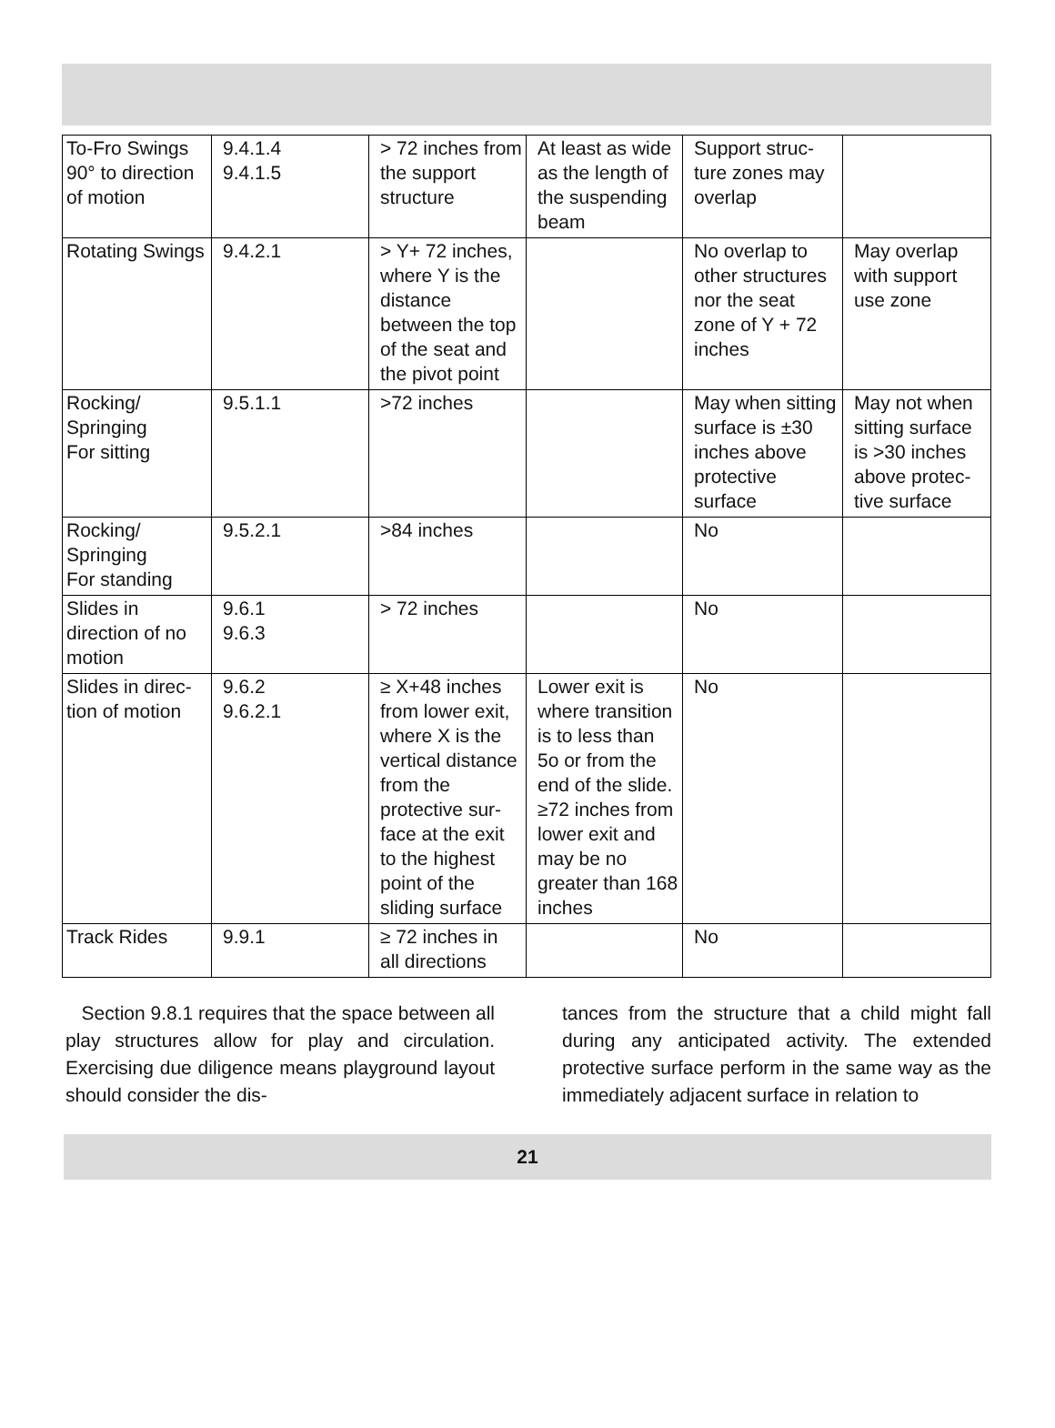| To-Fro Swings 90° to direc­tion of motion | 9.4.1.4 9.4.1.5 | > 72 inches from the sup­port structure | At least as wide as the length of the suspending beam | Support struc­ture zones may overlap | |
| Rotating Swings | 9.4.2.1 | > Y+ 72 inch­es, where Y is the distance between the top of the seat and the pivot point | | No overlap to other struc­tures nor the seat zone of Y + 72 inches | May overlap with support use zone |
| Rocking/ Springing For sitting | 9.5.1.1 | >72 inches | | May when sit­ting surface is ±30 inches above protec­tive surface | May not when sitting surface is >30 inches above protec­tive surface |
| Rocking/ Springing For standing | 9.5.2.1 | >84 inches | | No | |
| Slides in direction of no motion | 9.6.1 9.6.3 | > 72 inches | | No | |
| Slides in direc­tion of motion | 9.6.2 9.6.2.1 | ≥ X+48 inches from lower exit, where X is the vertical dis­tance from the protective sur­face at the exit to the highest point of the sliding surface | Lower exit is where transi­tion is to less than 5o or from the end of the slide. ≥72 inches from lower exit and may be no greater than 168 inches | No | |
| Track Rides | 9.9.1 | ≥ 72 inches in all directions | | No | |
Section 9.8.1 requires that the space between all play structures allow for play and circulation. Exercising due diligence means playground layout should consider the dis-
tances from the structure that a child might fall during any anticipated activity. The extended protective surface perform in the same way as the immediately adjacent surface in relation to
21